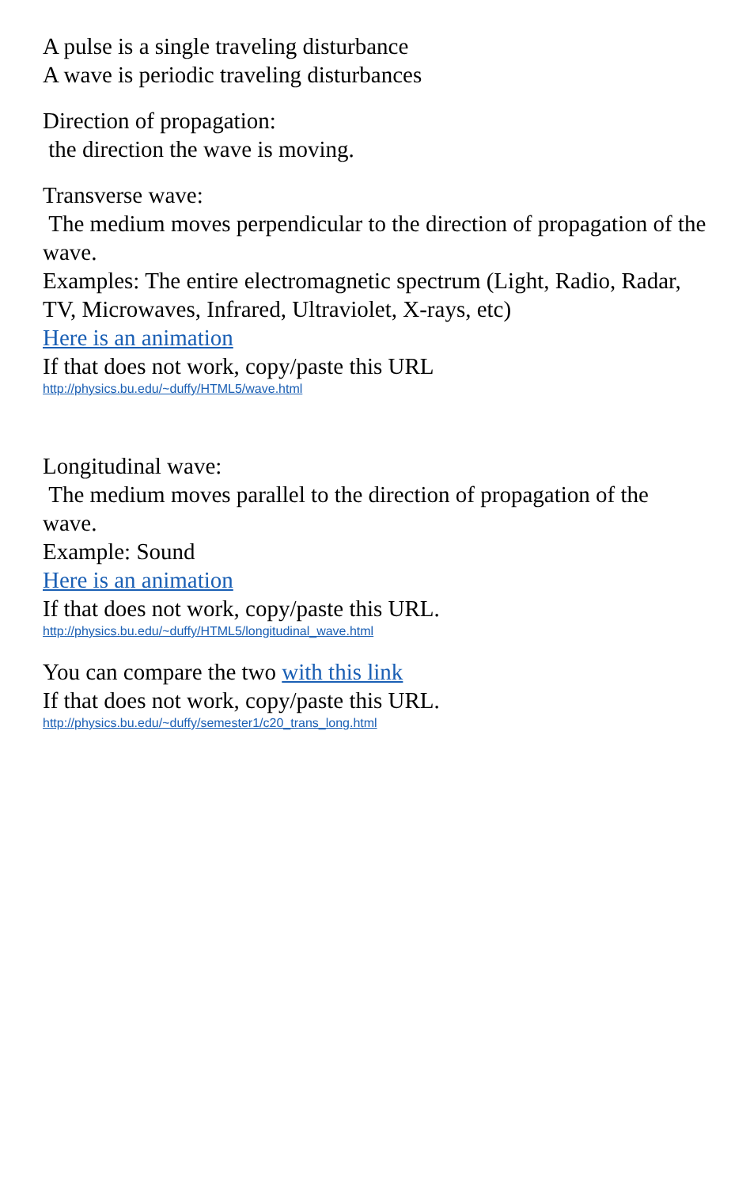A pulse is a single traveling disturbance
A wave is periodic traveling disturbances
Direction of propagation:
the direction the wave is moving.
Transverse wave:
The medium moves perpendicular to the direction of propagation of the wave.
Examples: The entire electromagnetic spectrum (Light, Radio, Radar, TV, Microwaves, Infrared, Ultraviolet, X-rays, etc)
Here is an animation
If that does not work, copy/paste this URL
http://physics.bu.edu/~duffy/HTML5/wave.html
Longitudinal wave:
The medium moves parallel to the direction of propagation of the wave.
Example: Sound
Here is an animation
If that does not work, copy/paste this URL.
http://physics.bu.edu/~duffy/HTML5/longitudinal_wave.html
You can compare the two with this link
If that does not work, copy/paste this URL.
http://physics.bu.edu/~duffy/semester1/c20_trans_long.html